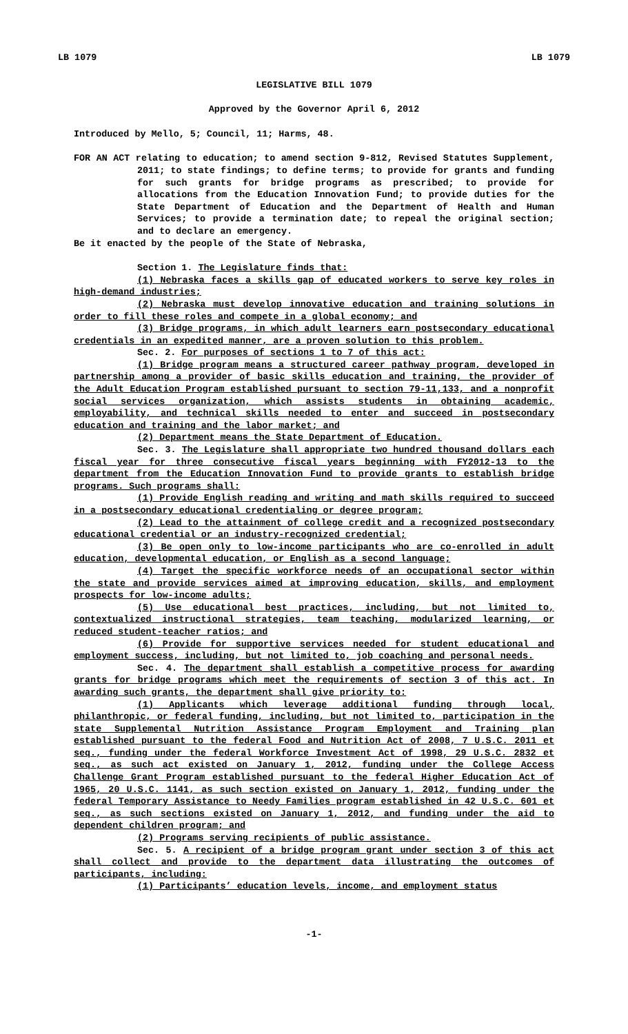LB 1079 LB 1079
LEGISLATIVE BILL 1079
Approved by the Governor April 6, 2012
Introduced by Mello, 5; Council, 11; Harms, 48.
FOR AN ACT relating to education; to amend section 9-812, Revised Statutes Supplement, 2011; to state findings; to define terms; to provide for grants and funding for such grants for bridge programs as prescribed; to provide for allocations from the Education Innovation Fund; to provide duties for the State Department of Education and the Department of Health and Human Services; to provide a termination date; to repeal the original section; and to declare an emergency.
Be it enacted by the people of the State of Nebraska,
Section 1. The Legislature finds that:
(1) Nebraska faces a skills gap of educated workers to serve key roles in high-demand industries;
(2) Nebraska must develop innovative education and training solutions in order to fill these roles and compete in a global economy; and
(3) Bridge programs, in which adult learners earn postsecondary educational credentials in an expedited manner, are a proven solution to this problem.
Sec. 2. For purposes of sections 1 to 7 of this act:
(1) Bridge program means a structured career pathway program, developed in partnership among a provider of basic skills education and training, the provider of the Adult Education Program established pursuant to section 79-11,133, and a nonprofit social services organization, which assists students in obtaining academic, employability, and technical skills needed to enter and succeed in postsecondary education and training and the labor market; and
(2) Department means the State Department of Education.
Sec. 3. The Legislature shall appropriate two hundred thousand dollars each fiscal year for three consecutive fiscal years beginning with FY2012-13 to the department from the Education Innovation Fund to provide grants to establish bridge programs. Such programs shall:
(1) Provide English reading and writing and math skills required to succeed in a postsecondary educational credentialing or degree program;
(2) Lead to the attainment of college credit and a recognized postsecondary educational credential or an industry-recognized credential;
(3) Be open only to low-income participants who are co-enrolled in adult education, developmental education, or English as a second language;
(4) Target the specific workforce needs of an occupational sector within the state and provide services aimed at improving education, skills, and employment prospects for low-income adults;
(5) Use educational best practices, including, but not limited to, contextualized instructional strategies, team teaching, modularized learning, or reduced student-teacher ratios; and
(6) Provide for supportive services needed for student educational and employment success, including, but not limited to, job coaching and personal needs.
Sec. 4. The department shall establish a competitive process for awarding grants for bridge programs which meet the requirements of section 3 of this act. In awarding such grants, the department shall give priority to:
(1) Applicants which leverage additional funding through local, philanthropic, or federal funding, including, but not limited to, participation in the state Supplemental Nutrition Assistance Program Employment and Training plan established pursuant to the federal Food and Nutrition Act of 2008, 7 U.S.C. 2011 et seq., funding under the federal Workforce Investment Act of 1998, 29 U.S.C. 2832 et seq., as such act existed on January 1, 2012, funding under the College Access Challenge Grant Program established pursuant to the federal Higher Education Act of 1965, 20 U.S.C. 1141, as such section existed on January 1, 2012, funding under the federal Temporary Assistance to Needy Families program established in 42 U.S.C. 601 et seq., as such sections existed on January 1, 2012, and funding under the aid to dependent children program; and
(2) Programs serving recipients of public assistance.
Sec. 5. A recipient of a bridge program grant under section 3 of this act shall collect and provide to the department data illustrating the outcomes of participants, including:
(1) Participants’ education levels, income, and employment status
-1-